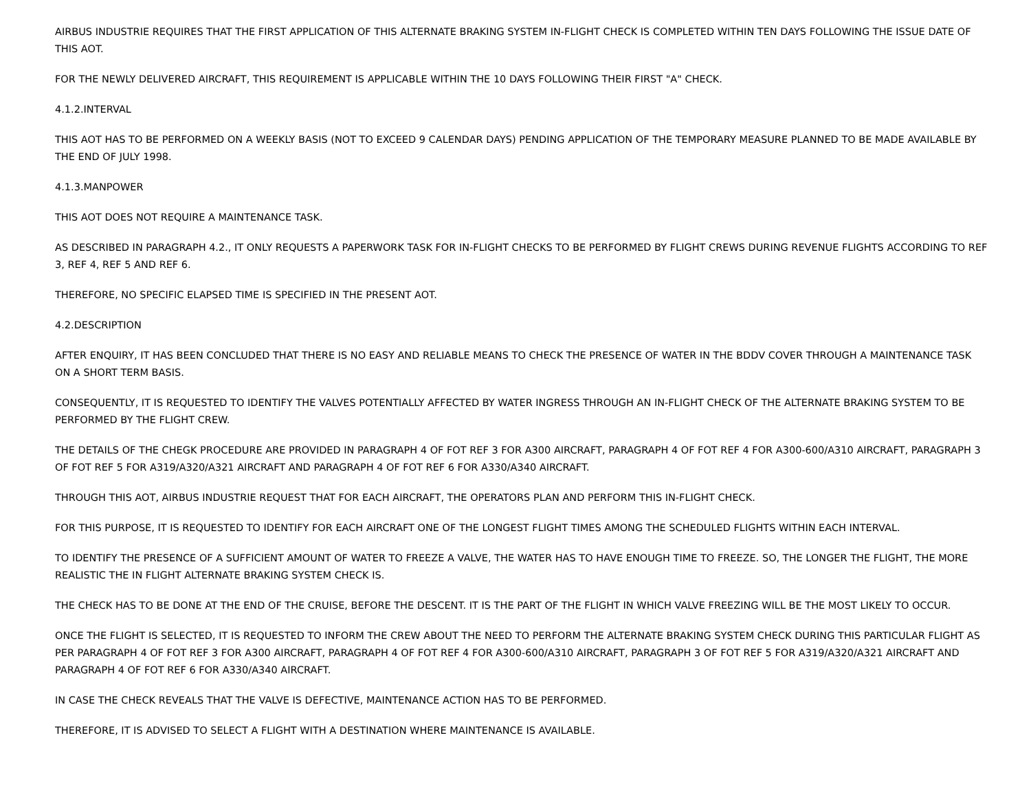AIRBUS INDUSTRIE REQUIRES THAT THE FIRST APPLICATION OF THIS ALTERNATE BRAKING SYSTEM IN-FLIGHT CHECK IS COMPLETED WITHIN TEN DAYS FOLLOWING THE ISSUE DATE OF THIS AOT.
FOR THE NEWLY DELIVERED AIRCRAFT, THIS REQUIREMENT IS APPLICABLE WITHIN THE 10 DAYS FOLLOWING THEIR FIRST "A" CHECK.
4.1.2.INTERVAL
THIS AOT HAS TO BE PERFORMED ON A WEEKLY BASIS (NOT TO EXCEED 9 CALENDAR DAYS) PENDING APPLICATION OF THE TEMPORARY MEASURE PLANNED TO BE MADE AVAILABLE BY THE END OF JULY 1998.
4.1.3.MANPOWER
THIS AOT DOES NOT REQUIRE A MAINTENANCE TASK.
AS DESCRIBED IN PARAGRAPH 4.2., IT ONLY REQUESTS A PAPERWORK TASK FOR IN-FLIGHT CHECKS TO BE PERFORMED BY FLIGHT CREWS DURING REVENUE FLIGHTS ACCORDING TO REF 3, REF 4, REF 5 AND REF 6.
THEREFORE, NO SPECIFIC ELAPSED TIME IS SPECIFIED IN THE PRESENT AOT.
4.2.DESCRIPTION
AFTER ENQUIRY, IT HAS BEEN CONCLUDED THAT THERE IS NO EASY AND RELIABLE MEANS TO CHECK THE PRESENCE OF WATER IN THE BDDV COVER THROUGH A MAINTENANCE TASK ON A SHORT TERM BASIS.
CONSEQUENTLY, IT IS REQUESTED TO IDENTIFY THE VALVES POTENTIALLY AFFECTED BY WATER INGRESS THROUGH AN IN-FLIGHT CHECK OF THE ALTERNATE BRAKING SYSTEM TO BE PERFORMED BY THE FLIGHT CREW.
THE DETAILS OF THE CHEGK PROCEDURE ARE PROVIDED IN PARAGRAPH 4 OF FOT REF 3 FOR A300 AIRCRAFT, PARAGRAPH 4 OF FOT REF 4 FOR A300-600/A310 AIRCRAFT, PARAGRAPH 3 OF FOT REF 5 FOR A319/A320/A321 AIRCRAFT AND PARAGRAPH 4 OF FOT REF 6 FOR A330/A340 AIRCRAFT.
THROUGH THIS AOT, AIRBUS INDUSTRIE REQUEST THAT FOR EACH AIRCRAFT, THE OPERATORS PLAN AND PERFORM THIS IN-FLIGHT CHECK.
FOR THIS PURPOSE, IT IS REQUESTED TO IDENTIFY FOR EACH AIRCRAFT ONE OF THE LONGEST FLIGHT TIMES AMONG THE SCHEDULED FLIGHTS WITHIN EACH INTERVAL.
TO IDENTIFY THE PRESENCE OF A SUFFICIENT AMOUNT OF WATER TO FREEZE A VALVE, THE WATER HAS TO HAVE ENOUGH TIME TO FREEZE. SO, THE LONGER THE FLIGHT, THE MORE REALISTIC THE IN FLIGHT ALTERNATE BRAKING SYSTEM CHECK IS.
THE CHECK HAS TO BE DONE AT THE END OF THE CRUISE, BEFORE THE DESCENT. IT IS THE PART OF THE FLIGHT IN WHICH VALVE FREEZING WILL BE THE MOST LIKELY TO OCCUR.
ONCE THE FLIGHT IS SELECTED, IT IS REQUESTED TO INFORM THE CREW ABOUT THE NEED TO PERFORM THE ALTERNATE BRAKING SYSTEM CHECK DURING THIS PARTICULAR FLIGHT AS PER PARAGRAPH 4 OF FOT REF 3 FOR A300 AIRCRAFT, PARAGRAPH 4 OF FOT REF 4 FOR A300-600/A310 AIRCRAFT, PARAGRAPH 3 OF FOT REF 5 FOR A319/A320/A321 AIRCRAFT AND PARAGRAPH 4 OF FOT REF 6 FOR A330/A340 AIRCRAFT.
IN CASE THE CHECK REVEALS THAT THE VALVE IS DEFECTIVE, MAINTENANCE ACTION HAS TO BE PERFORMED.
THEREFORE, IT IS ADVISED TO SELECT A FLIGHT WITH A DESTINATION WHERE MAINTENANCE IS AVAILABLE.